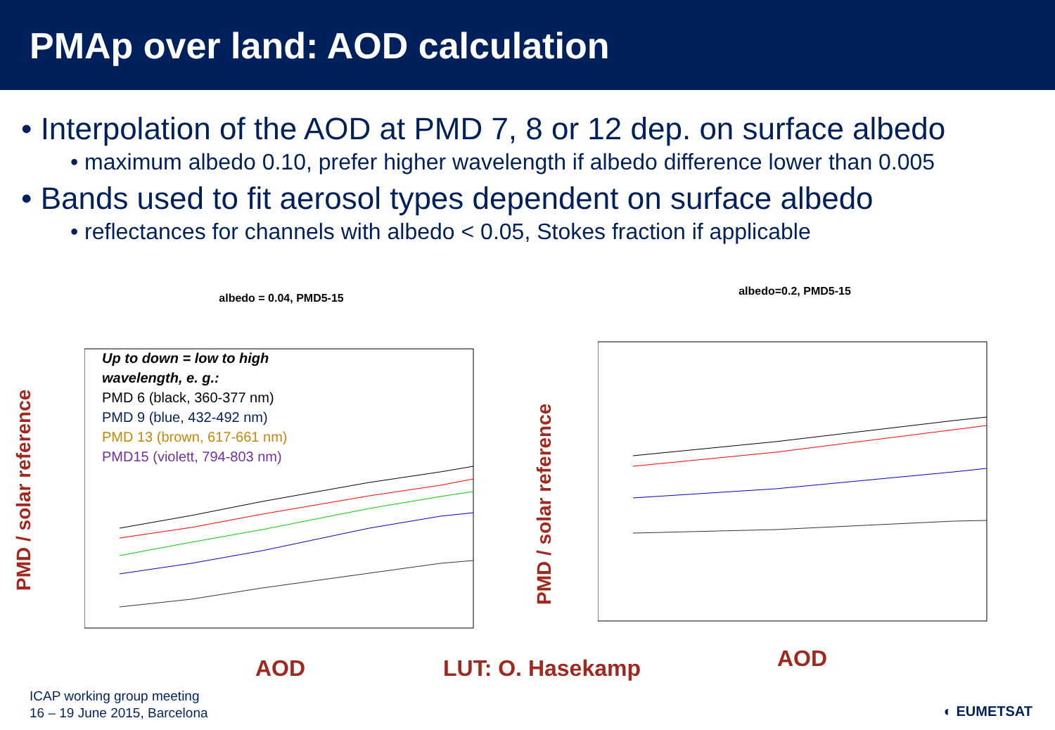PMAp over land: AOD calculation
• Interpolation of the AOD at PMD 7, 8 or 12 dep. on surface albedo
• maximum albedo 0.10, prefer higher wavelength if albedo difference lower than 0.005
• Bands used to fit aerosol types dependent on surface albedo
• reflectances for channels with albedo < 0.05, Stokes fraction if applicable
PMD / solar reference
albedo = 0.04, PMD5-15
Up to down = low to high
wavelength, e. g.:
PMD 6 (black, 360-377 nm)
PMD 9 (blue, 432-492 nm)
PMD 13 (brown, 617-661 nm)
PMD15 (violett, 794-803 nm)
PMD / solar reference
albedo=0.2, PMD5-15
AOD LUT: O. Hasekamp AOD
ICAP working group meeting
16 – 19 June 2015, Barcelona
◐ EUMETSAT